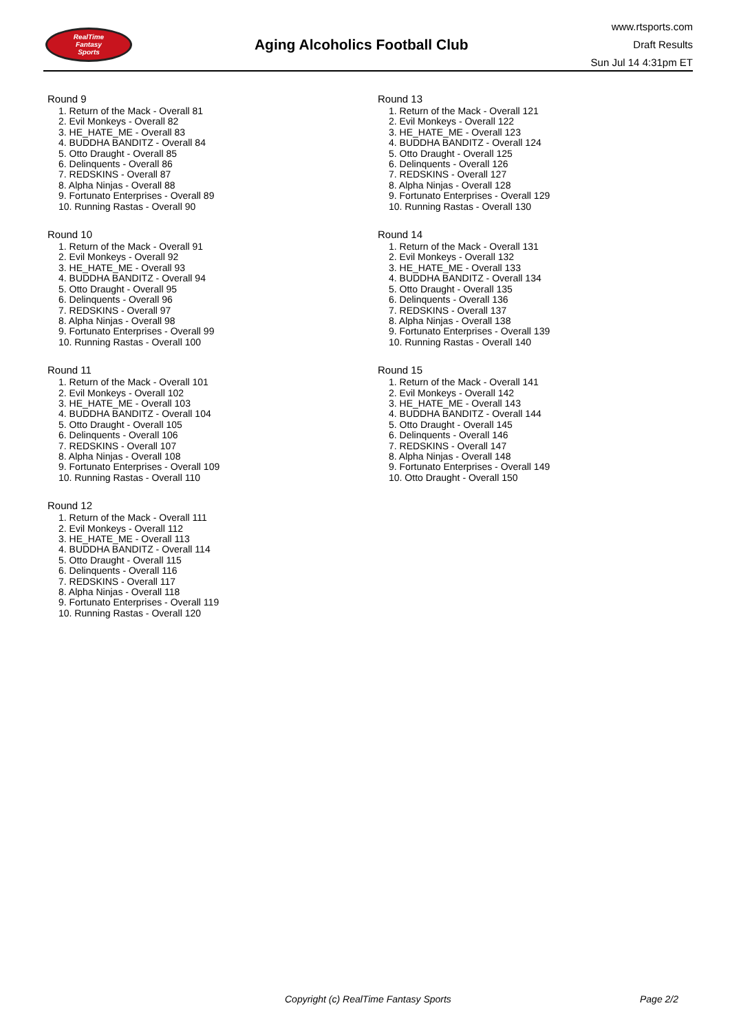RealTime
Fantasy
Sports
Aging Alcoholics Football Club
www.rtsports.com
Draft Results
Sun Jul 14 4:31pm ET
Round 9
1. Return of the Mack - Overall 81
2. Evil Monkeys - Overall 82
3. HE_HATE_ME - Overall 83
4. BUDDHA BANDITZ - Overall 84
5. Otto Draught - Overall 85
6. Delinquents - Overall 86
7. REDSKINS - Overall 87
8. Alpha Ninjas - Overall 88
9. Fortunato Enterprises - Overall 89
10. Running Rastas - Overall 90
Round 10
1. Return of the Mack - Overall 91
2. Evil Monkeys - Overall 92
3. HE_HATE_ME - Overall 93
4. BUDDHA BANDITZ - Overall 94
5. Otto Draught - Overall 95
6. Delinquents - Overall 96
7. REDSKINS - Overall 97
8. Alpha Ninjas - Overall 98
9. Fortunato Enterprises - Overall 99
10. Running Rastas - Overall 100
Round 11
1. Return of the Mack - Overall 101
2. Evil Monkeys - Overall 102
3. HE_HATE_ME - Overall 103
4. BUDDHA BANDITZ - Overall 104
5. Otto Draught - Overall 105
6. Delinquents - Overall 106
7. REDSKINS - Overall 107
8. Alpha Ninjas - Overall 108
9. Fortunato Enterprises - Overall 109
10. Running Rastas - Overall 110
Round 12
1. Return of the Mack - Overall 111
2. Evil Monkeys - Overall 112
3. HE_HATE_ME - Overall 113
4. BUDDHA BANDITZ - Overall 114
5. Otto Draught - Overall 115
6. Delinquents - Overall 116
7. REDSKINS - Overall 117
8. Alpha Ninjas - Overall 118
9. Fortunato Enterprises - Overall 119
10. Running Rastas - Overall 120
Round 13
1. Return of the Mack - Overall 121
2. Evil Monkeys - Overall 122
3. HE_HATE_ME - Overall 123
4. BUDDHA BANDITZ - Overall 124
5. Otto Draught - Overall 125
6. Delinquents - Overall 126
7. REDSKINS - Overall 127
8. Alpha Ninjas - Overall 128
9. Fortunato Enterprises - Overall 129
10. Running Rastas - Overall 130
Round 14
1. Return of the Mack - Overall 131
2. Evil Monkeys - Overall 132
3. HE_HATE_ME - Overall 133
4. BUDDHA BANDITZ - Overall 134
5. Otto Draught - Overall 135
6. Delinquents - Overall 136
7. REDSKINS - Overall 137
8. Alpha Ninjas - Overall 138
9. Fortunato Enterprises - Overall 139
10. Running Rastas - Overall 140
Round 15
1. Return of the Mack - Overall 141
2. Evil Monkeys - Overall 142
3. HE_HATE_ME - Overall 143
4. BUDDHA BANDITZ - Overall 144
5. Otto Draught - Overall 145
6. Delinquents - Overall 146
7. REDSKINS - Overall 147
8. Alpha Ninjas - Overall 148
9. Fortunato Enterprises - Overall 149
10. Otto Draught - Overall 150
Copyright (c) RealTime Fantasy Sports Page 2/2